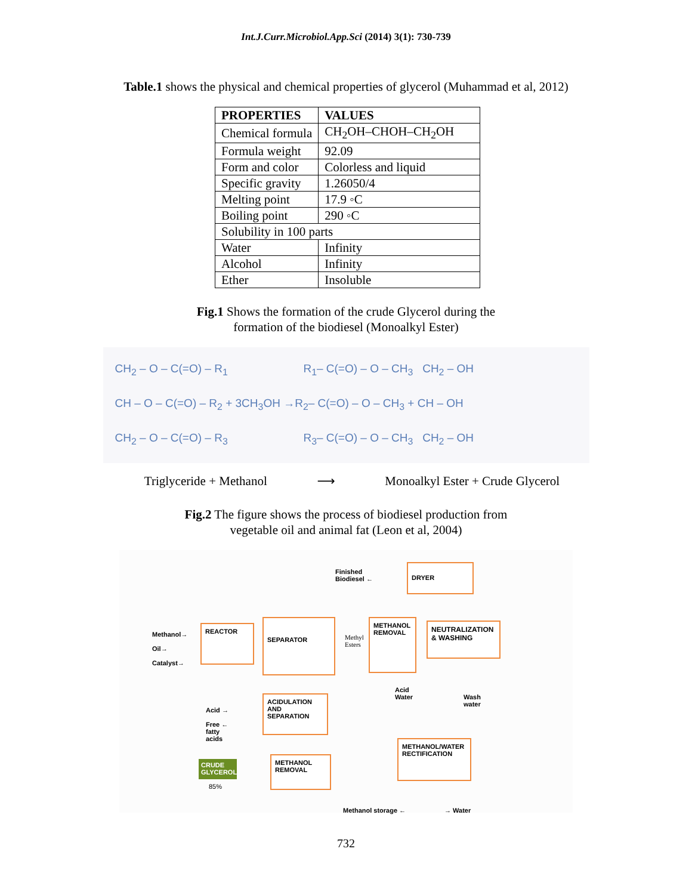Int.J.Curr.Microbiol.App.Sci (2014) 3(1): 730-739
Table.1 shows the physical and chemical properties of glycerol (Muhammad et al, 2012)
| PROPERTIES | VALUES |
| --- | --- |
| Chemical formula | CH<sub>2</sub>OH–CHOH–CH<sub>2</sub>OH |
| Formula weight | 92.09 |
| Form and color | Colorless and liquid |
| Specific gravity | 1.26050/4 |
| Melting point | 17.9 ◦C |
| Boiling point | 290 ◦C |
| Solubility in 100 parts | |
| Water | Infinity |
| Alcohol | Infinity |
| Ether | Insoluble |
Fig.1 Shows the formation of the crude Glycerol during the
formation of the biodiesel (Monoalkyl Ester)
CH<sub>2</sub> – O – C(=O) – R<sub>1</sub> R<sub>1</sub>– C(=O) – O – CH<sub>3</sub> CH<sub>2</sub> – OH CH – O – C(=O) – R<sub>2</sub> + 3CH<sub>3</sub>OH →R<sub>2</sub>– C(=O) – O – CH<sub>3</sub> + CH – OH CH<sub>2</sub> – O – C(=O) – R<sub>3</sub> R<sub>3</sub>– C(=O) – O – CH<sub>3</sub> CH<sub>2</sub> – OH
Triglyceride + Methanol ⟶ Monoalkyl Ester + Crude Glycerol
Fig.2 The figure shows the process of biodiesel production from
vegetable oil and animal fat (Leon et al, 2004)
Finished
Biodiesel ←
DRYER
Methanol→
Oil→
Catalyst→
REACTOR
SEPARATOR
Methyl
Esters
METHANOL REMOVAL
NEUTRALIZATION & WASHING
Acid
Water
Wash
water
Acid →
Free ←
fatty
acids
ACIDULATION AND SEPARATION
METHANOL/WATER RECTIFICATION
CRUDE GLYCEROL
85%
METHANOL REMOVAL
Methanol storage ← → Water
732